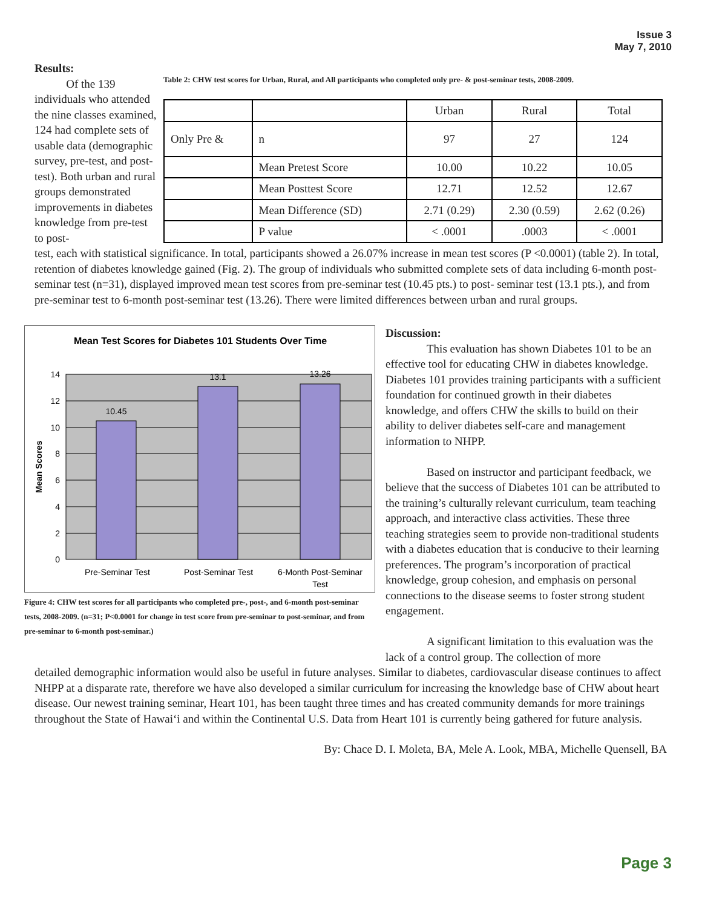Issue 3
May 7, 2010
Results:
Of the 139 individuals who attended the nine classes examined, 124 had complete sets of usable data (demographic survey, pre-test, and post-test). Both urban and rural groups demonstrated improvements in diabetes knowledge from pre-test to post-
Table 2: CHW test scores for Urban, Rural, and All participants who completed only pre- & post-seminar tests, 2008-2009.
| | | Urban | Rural | Total |
| Only Pre & | n | 97 | 27 | 124 |
| | Mean Pretest Score | 10.00 | 10.22 | 10.05 |
| | Mean Posttest Score | 12.71 | 12.52 | 12.67 |
| | Mean Difference (SD) | 2.71 (0.29) | 2.30 (0.59) | 2.62 (0.26) |
| | P value | < .0001 | .0003 | < .0001 |
test, each with statistical significance. In total, participants showed a 26.07% increase in mean test scores (P <0.0001) (table 2). In total, retention of diabetes knowledge gained (Fig. 2). The group of individuals who submitted complete sets of data including 6-month post-seminar test (n=31), displayed improved mean test scores from pre-seminar test (10.45 pts.) to post- seminar test (13.1 pts.), and from pre-seminar test to 6-month post-seminar test (13.26). There were limited differences between urban and rural groups.
Mean Test Scores for Diabetes 101 Students Over Time
14
12
10
8
6
4
2
0
Mean Scores
10.45
13.1
13.26
Pre-Seminar Test
Post-Seminar Test
6-Month Post-Seminar
Test
Figure 4: CHW test scores for all participants who completed pre-, post-, and 6-month post-seminar tests, 2008-2009. (n=31; P<0.0001 for change in test score from pre-seminar to post-seminar, and from pre-seminar to 6-month post-seminar.)
Discussion:
This evaluation has shown Diabetes 101 to be an effective tool for educating CHW in diabetes knowledge. Diabetes 101 provides training participants with a sufficient foundation for continued growth in their diabetes knowledge, and offers CHW the skills to build on their ability to deliver diabetes self-care and management information to NHPP.
Based on instructor and participant feedback, we believe that the success of Diabetes 101 can be attributed to the training’s culturally relevant curriculum, team teaching approach, and interactive class activities. These three teaching strategies seem to provide non-traditional students with a diabetes education that is conducive to their learning preferences. The program’s incorporation of practical knowledge, group cohesion, and emphasis on personal connections to the disease seems to foster strong student engagement.
A significant limitation to this evaluation was the lack of a control group. The collection of more
detailed demographic information would also be useful in future analyses. Similar to diabetes, cardiovascular disease continues to affect NHPP at a disparate rate, therefore we have also developed a similar curriculum for increasing the knowledge base of CHW about heart disease. Our newest training seminar, Heart 101, has been taught three times and has created community demands for more trainings throughout the State of Hawai‘i and within the Continental U.S. Data from Heart 101 is currently being gathered for future analysis.
By: Chace D. I. Moleta, BA, Mele A. Look, MBA, Michelle Quensell, BA
Page 3